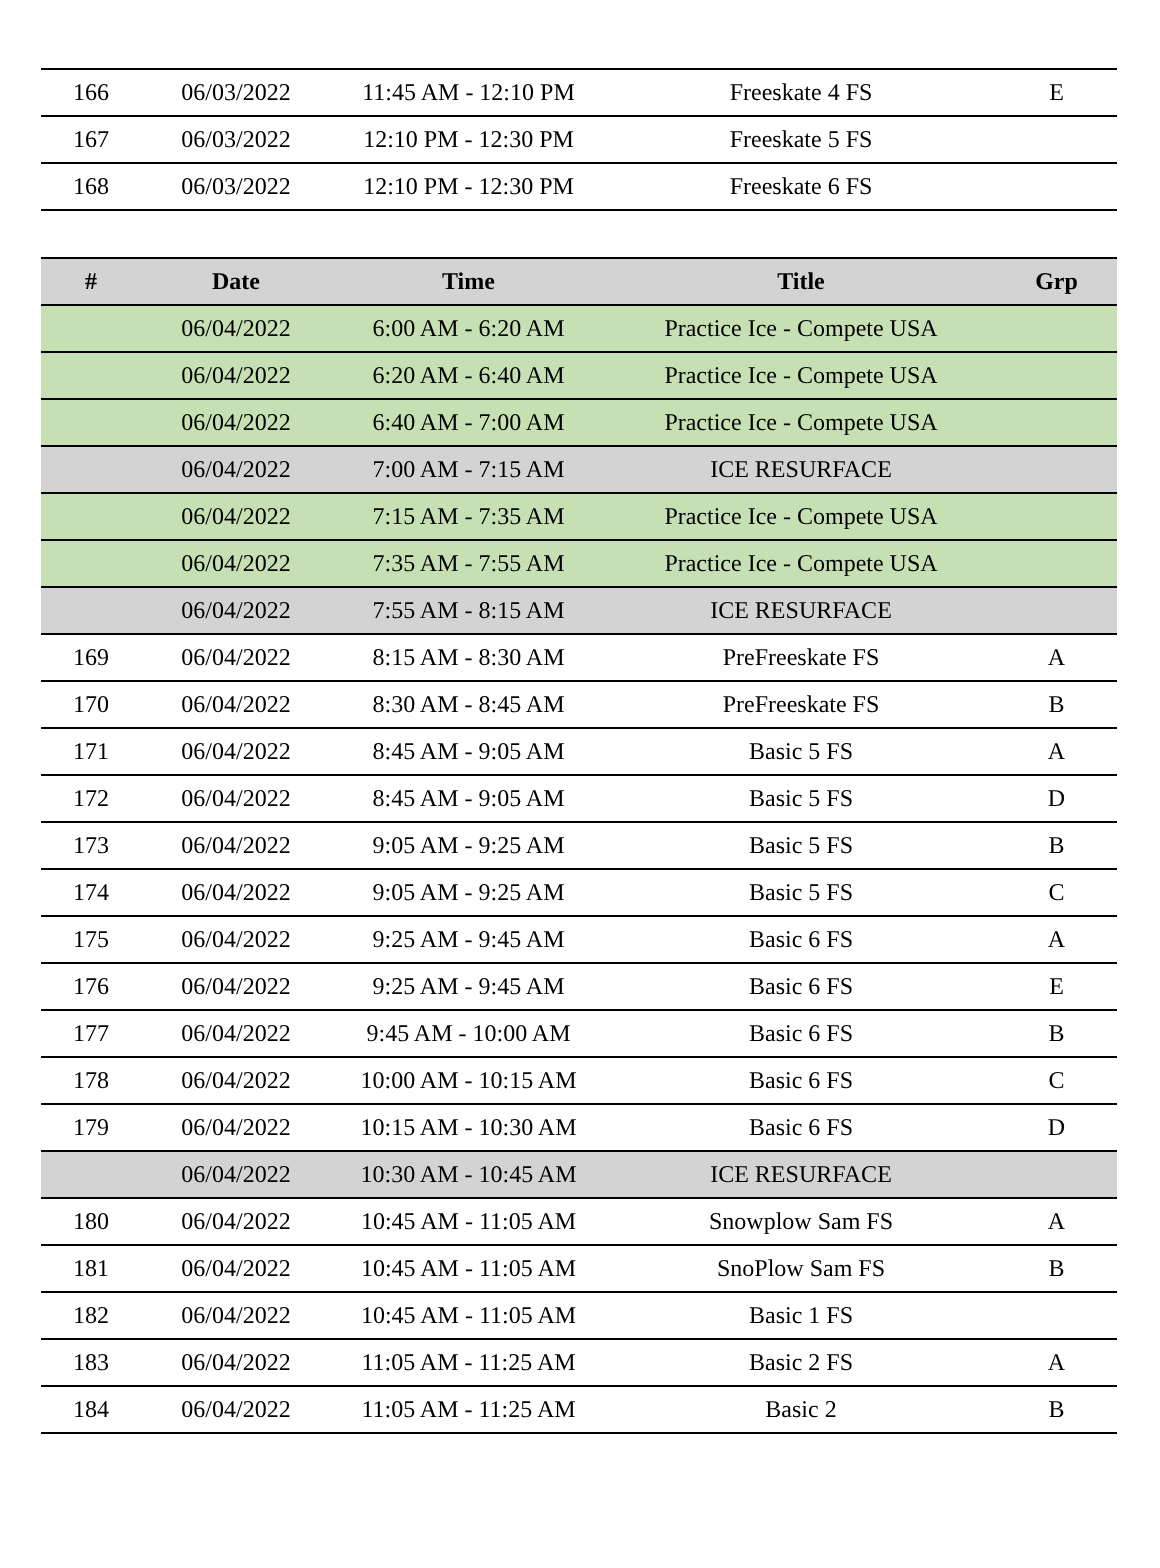| 166 | 06/03/2022 | 11:45 AM - 12:10 PM | Freeskate 4 FS | E |
| 167 | 06/03/2022 | 12:10 PM - 12:30 PM | Freeskate 5 FS | |
| 168 | 06/03/2022 | 12:10 PM - 12:30 PM | Freeskate 6 FS | |
| # | Date | Time | Title | Grp |
| --- | --- | --- | --- | --- |
| | 06/04/2022 | 6:00 AM - 6:20 AM | Practice Ice - Compete USA | |
| | 06/04/2022 | 6:20 AM - 6:40 AM | Practice Ice - Compete USA | |
| | 06/04/2022 | 6:40 AM - 7:00 AM | Practice Ice - Compete USA | |
| | 06/04/2022 | 7:00 AM - 7:15 AM | ICE RESURFACE | |
| | 06/04/2022 | 7:15 AM - 7:35 AM | Practice Ice - Compete USA | |
| | 06/04/2022 | 7:35 AM - 7:55 AM | Practice Ice - Compete USA | |
| | 06/04/2022 | 7:55 AM - 8:15 AM | ICE RESURFACE | |
| 169 | 06/04/2022 | 8:15 AM - 8:30 AM | PreFreeskate FS | A |
| 170 | 06/04/2022 | 8:30 AM - 8:45 AM | PreFreeskate FS | B |
| 171 | 06/04/2022 | 8:45 AM - 9:05 AM | Basic 5 FS | A |
| 172 | 06/04/2022 | 8:45 AM - 9:05 AM | Basic 5 FS | D |
| 173 | 06/04/2022 | 9:05 AM - 9:25 AM | Basic 5 FS | B |
| 174 | 06/04/2022 | 9:05 AM - 9:25 AM | Basic 5 FS | C |
| 175 | 06/04/2022 | 9:25 AM - 9:45 AM | Basic 6 FS | A |
| 176 | 06/04/2022 | 9:25 AM - 9:45 AM | Basic 6 FS | E |
| 177 | 06/04/2022 | 9:45 AM - 10:00 AM | Basic 6 FS | B |
| 178 | 06/04/2022 | 10:00 AM - 10:15 AM | Basic 6 FS | C |
| 179 | 06/04/2022 | 10:15 AM - 10:30 AM | Basic 6 FS | D |
| | 06/04/2022 | 10:30 AM - 10:45 AM | ICE RESURFACE | |
| 180 | 06/04/2022 | 10:45 AM - 11:05 AM | Snowplow Sam FS | A |
| 181 | 06/04/2022 | 10:45 AM - 11:05 AM | SnoPlow Sam FS | B |
| 182 | 06/04/2022 | 10:45 AM - 11:05 AM | Basic 1 FS | |
| 183 | 06/04/2022 | 11:05 AM - 11:25 AM | Basic 2 FS | A |
| 184 | 06/04/2022 | 11:05 AM - 11:25 AM | Basic 2 | B |